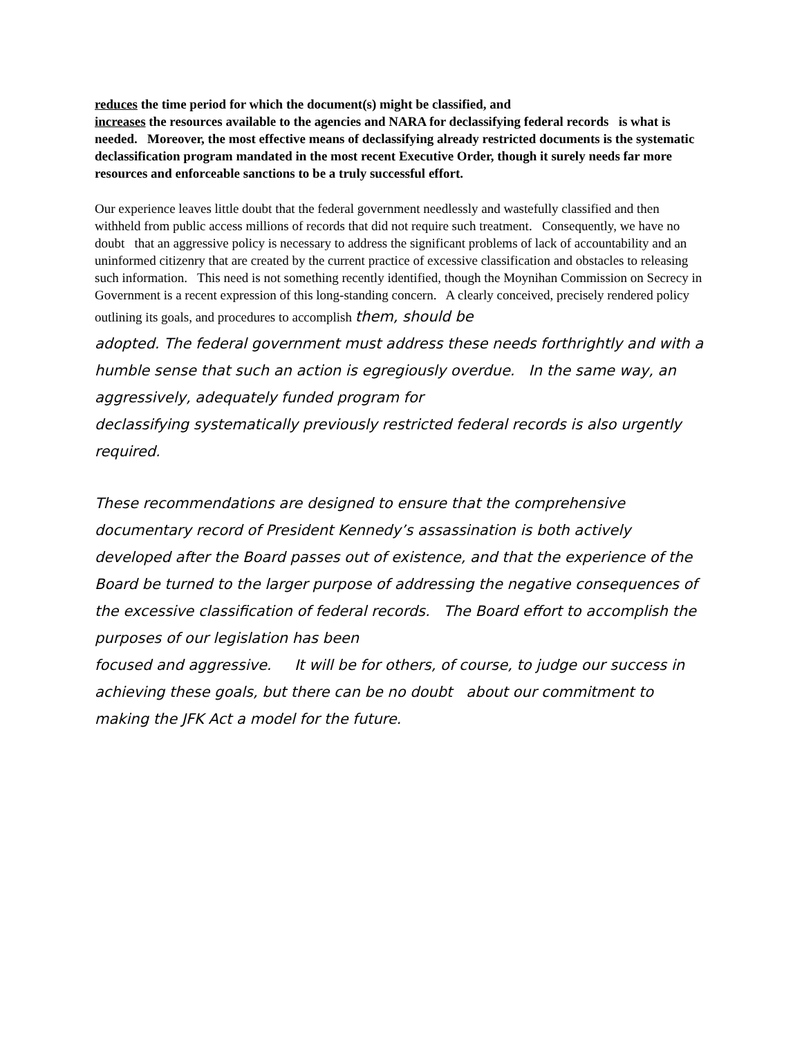reduces the time period for which the document(s) might be classified, and
increases the resources available to the agencies and NARA for declassifying federal records is what is needed. Moreover, the most effective means of declassifying already restricted documents is the systematic declassification program mandated in the most recent Executive Order, though it surely needs far more resources and enforceable sanctions to be a truly successful effort.
Our experience leaves little doubt that the federal government needlessly and wastefully classified and then withheld from public access millions of records that did not require such treatment. Consequently, we have no doubt that an aggressive policy is necessary to address the significant problems of lack of accountability and an uninformed citizenry that are created by the current practice of excessive classification and obstacles to releasing such information. This need is not something recently identified, though the Moynihan Commission on Secrecy in Government is a recent expression of this long-standing concern. A clearly conceived, precisely rendered policy outlining its goals, and procedures to accomplish them, should be
adopted. The federal government must address these needs forthrightly and with a humble sense that such an action is egregiously overdue. In the same way, an aggressively, adequately funded program for
declassifying systematically previously restricted federal records is also urgently required.
These recommendations are designed to ensure that the comprehensive documentary record of President Kennedy’s assassination is both actively developed after the Board passes out of existence, and that the experience of the Board be turned to the larger purpose of addressing the negative consequences of the excessive classification of federal records. The Board effort to accomplish the purposes of our legislation has been
focused and aggressive. It will be for others, of course, to judge our success in achieving these goals, but there can be no doubt about our commitment to making the JFK Act a model for the future.